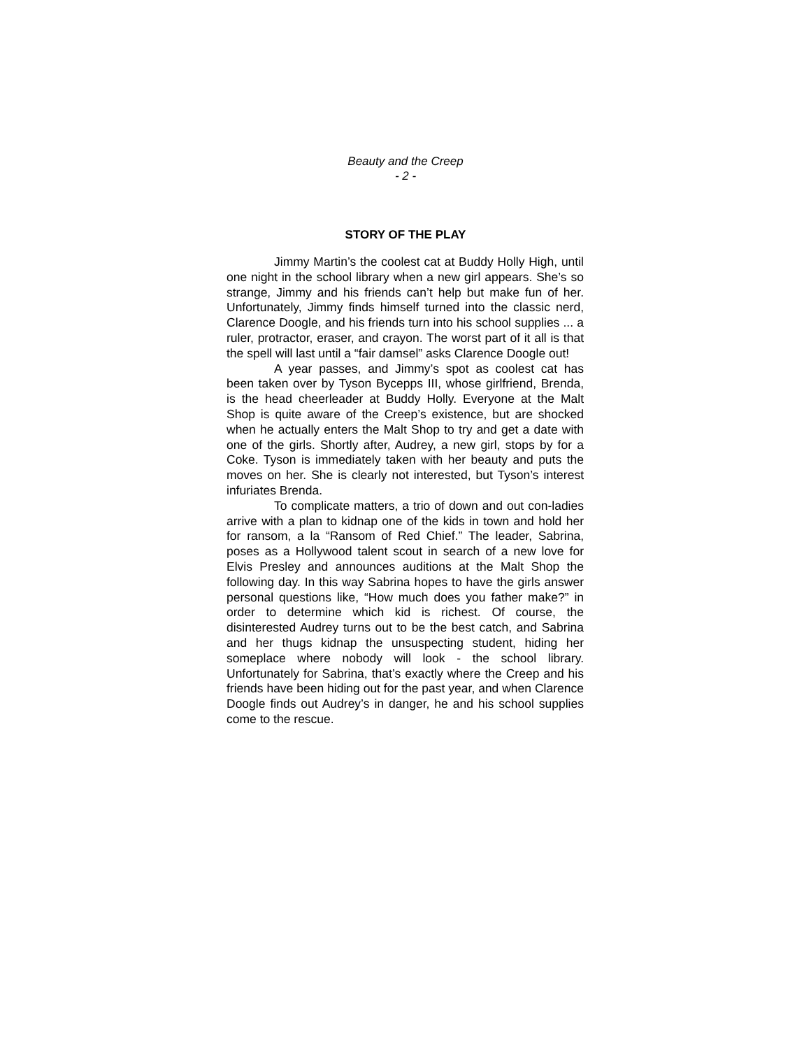Beauty and the Creep
- 2 -
STORY OF THE PLAY
Jimmy Martin’s the coolest cat at Buddy Holly High, until one night in the school library when a new girl appears. She’s so strange, Jimmy and his friends can’t help but make fun of her. Unfortunately, Jimmy finds himself turned into the classic nerd, Clarence Doogle, and his friends turn into his school supplies ... a ruler, protractor, eraser, and crayon. The worst part of it all is that the spell will last until a “fair damsel” asks Clarence Doogle out!
A year passes, and Jimmy’s spot as coolest cat has been taken over by Tyson Bycepps III, whose girlfriend, Brenda, is the head cheerleader at Buddy Holly. Everyone at the Malt Shop is quite aware of the Creep’s existence, but are shocked when he actually enters the Malt Shop to try and get a date with one of the girls. Shortly after, Audrey, a new girl, stops by for a Coke. Tyson is immediately taken with her beauty and puts the moves on her. She is clearly not interested, but Tyson’s interest infuriates Brenda.
To complicate matters, a trio of down and out con-ladies arrive with a plan to kidnap one of the kids in town and hold her for ransom, a la “Ransom of Red Chief.” The leader, Sabrina, poses as a Hollywood talent scout in search of a new love for Elvis Presley and announces auditions at the Malt Shop the following day. In this way Sabrina hopes to have the girls answer personal questions like, “How much does you father make?” in order to determine which kid is richest. Of course, the disinterested Audrey turns out to be the best catch, and Sabrina and her thugs kidnap the unsuspecting student, hiding her someplace where nobody will look - the school library. Unfortunately for Sabrina, that’s exactly where the Creep and his friends have been hiding out for the past year, and when Clarence Doogle finds out Audrey’s in danger, he and his school supplies come to the rescue.